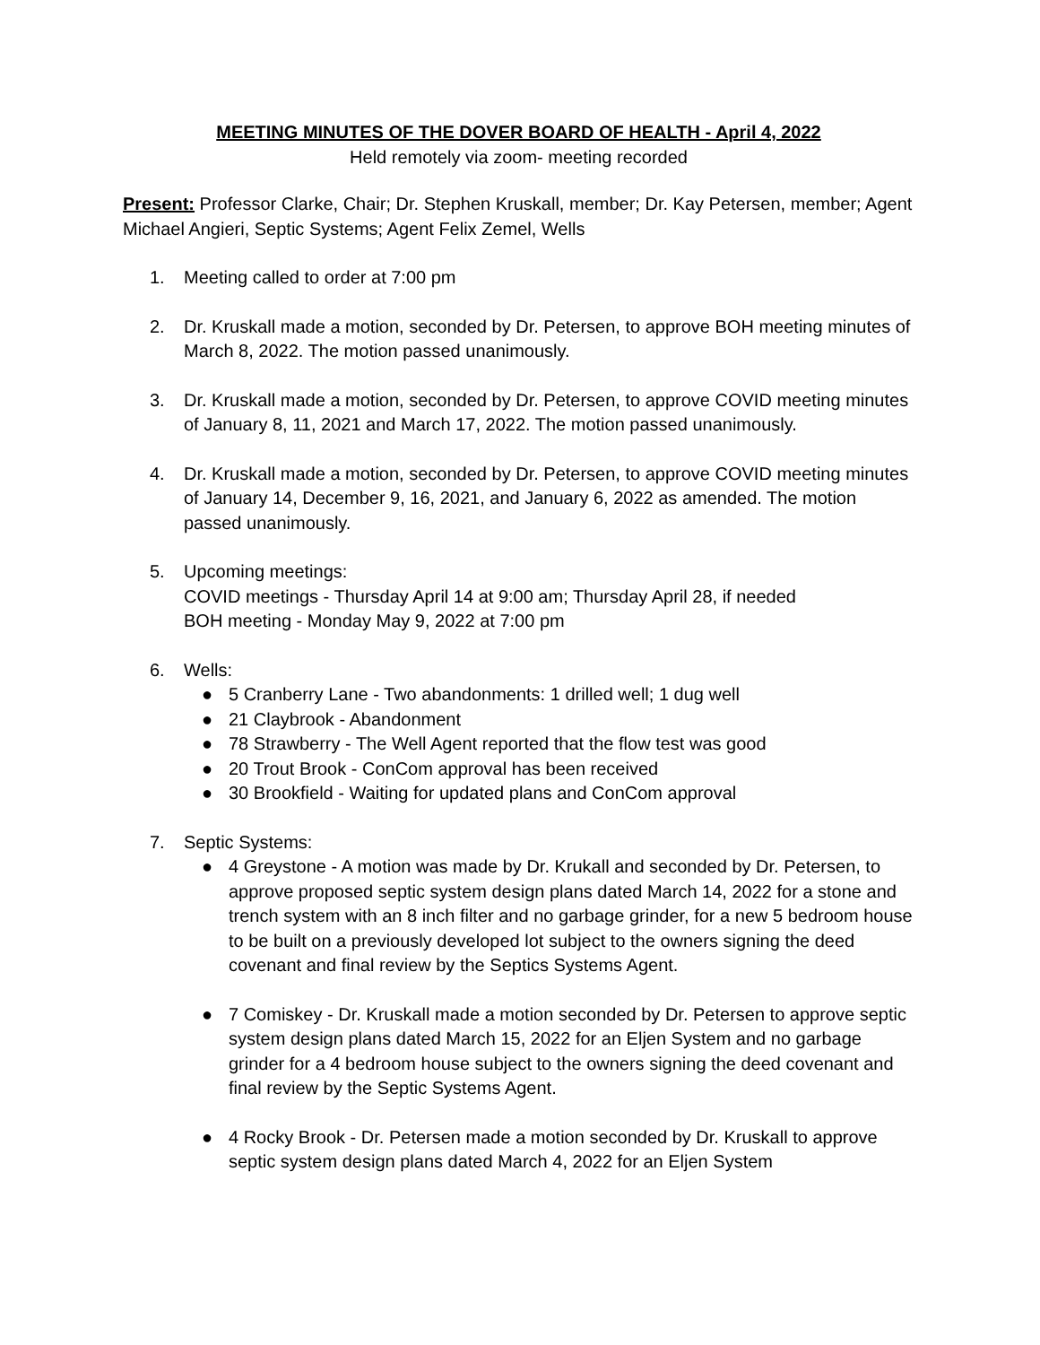MEETING MINUTES OF THE DOVER BOARD OF HEALTH - April 4, 2022
Held remotely via zoom- meeting recorded
Present: Professor Clarke, Chair; Dr. Stephen Kruskall, member; Dr. Kay Petersen, member; Agent Michael Angieri, Septic Systems; Agent Felix Zemel, Wells
1. Meeting called to order at 7:00 pm
2. Dr. Kruskall made a motion, seconded by Dr. Petersen, to approve BOH meeting minutes of March 8, 2022. The motion passed unanimously.
3. Dr. Kruskall made a motion, seconded by Dr. Petersen, to approve COVID meeting minutes of January 8, 11, 2021 and March 17, 2022. The motion passed unanimously.
4. Dr. Kruskall made a motion, seconded by Dr. Petersen, to approve COVID meeting minutes of January 14, December 9, 16, 2021, and January 6, 2022 as amended. The motion passed unanimously.
5. Upcoming meetings:
COVID meetings - Thursday April 14 at 9:00 am; Thursday April 28, if needed
BOH meeting - Monday May 9, 2022 at 7:00 pm
6. Wells:
● 5 Cranberry Lane - Two abandonments: 1 drilled well; 1 dug well
● 21 Claybrook - Abandonment
● 78 Strawberry - The Well Agent reported that the flow test was good
● 20 Trout Brook - ConCom approval has been received
● 30 Brookfield - Waiting for updated plans and ConCom approval
7. Septic Systems:
● 4 Greystone - A motion was made by Dr. Krukall and seconded by Dr. Petersen, to approve proposed septic system design plans dated March 14, 2022 for a stone and trench system with an 8 inch filter and no garbage grinder, for a new 5 bedroom house to be built on a previously developed lot subject to the owners signing the deed covenant and final review by the Septics Systems Agent.
● 7 Comiskey - Dr. Kruskall made a motion seconded by Dr. Petersen to approve septic system design plans dated March 15, 2022 for an Eljen System and no garbage grinder for a 4 bedroom house subject to the owners signing the deed covenant and final review by the Septic Systems Agent.
● 4 Rocky Brook - Dr. Petersen made a motion seconded by Dr. Kruskall to approve septic system design plans dated March 4, 2022 for an Eljen System